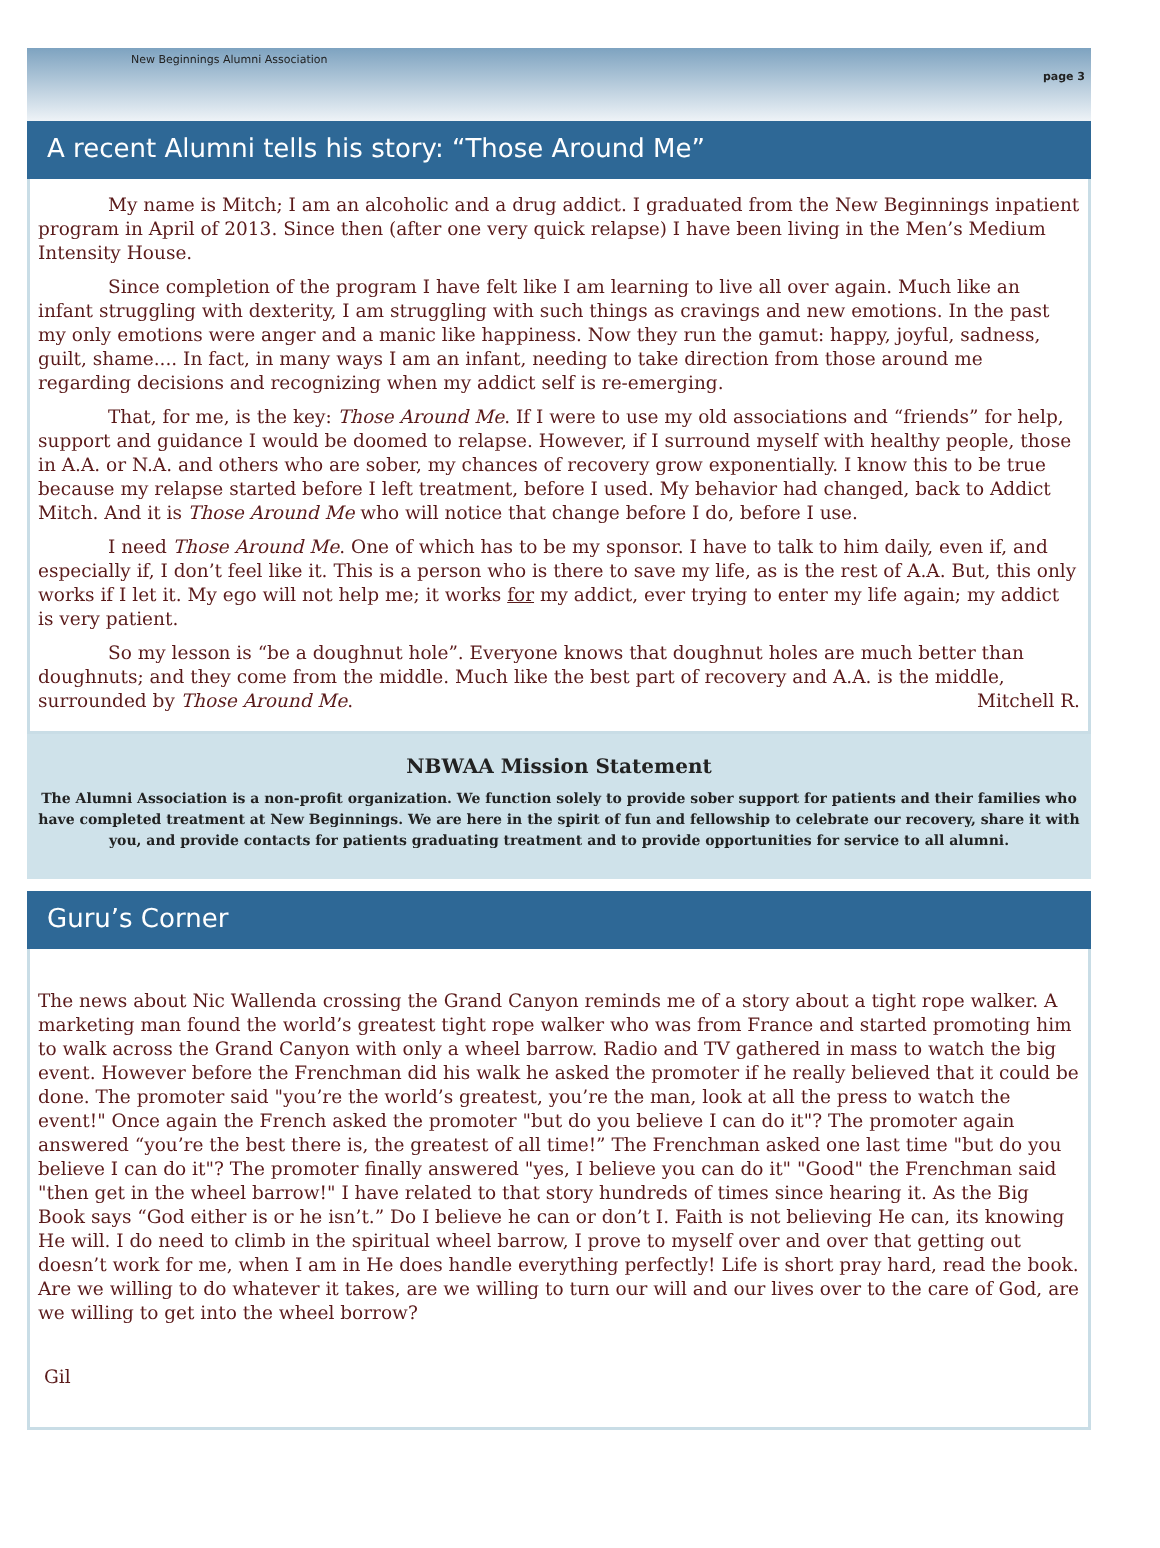New Beginnings Alumni Association
page 3
A recent Alumni tells his story: “Those Around Me”
My name is Mitch; I am an alcoholic and a drug addict. I graduated from the New Beginnings inpatient program in April of 2013. Since then (after one very quick relapse) I have been living in the Men’s Medium Intensity House.
Since completion of the program I have felt like I am learning to live all over again. Much like an infant struggling with dexterity, I am struggling with such things as cravings and new emotions. In the past my only emotions were anger and a manic like happiness. Now they run the gamut: happy, joyful, sadness, guilt, shame.... In fact, in many ways I am an infant, needing to take direction from those around me regarding decisions and recognizing when my addict self is re-emerging.
That, for me, is the key: Those Around Me. If I were to use my old associations and “friends” for help, support and guidance I would be doomed to relapse. However, if I surround myself with healthy people, those in A.A. or N.A. and others who are sober, my chances of recovery grow exponentially. I know this to be true because my relapse started before I left treatment, before I used. My behavior had changed, back to Addict Mitch. And it is Those Around Me who will notice that change before I do, before I use.
I need Those Around Me. One of which has to be my sponsor. I have to talk to him daily, even if, and especially if, I don’t feel like it. This is a person who is there to save my life, as is the rest of A.A. But, this only works if I let it. My ego will not help me; it works for my addict, ever trying to enter my life again; my addict is very patient.
So my lesson is “be a doughnut hole”. Everyone knows that doughnut holes are much better than doughnuts; and they come from the middle. Much like the best part of recovery and A.A. is the middle, surrounded by Those Around Me. Mitchell R.
NBWAA Mission Statement
The Alumni Association is a non-profit organization. We function solely to provide sober support for patients and their families who have completed treatment at New Beginnings. We are here in the spirit of fun and fellowship to celebrate our recovery, share it with you, and provide contacts for patients graduating treatment and to provide opportunities for service to all alumni.
Guru’s Corner
The news about Nic Wallenda crossing the Grand Canyon reminds me of a story about a tight rope walker. A marketing man found the world’s greatest tight rope walker who was from France and started promoting him to walk across the Grand Canyon with only a wheel barrow. Radio and TV gathered in mass to watch the big event. However before the Frenchman did his walk he asked the promoter if he really believed that it could be done. The promoter said "you’re the world’s greatest, you’re the man, look at all the press to watch the event!" Once again the French asked the promoter "but do you believe I can do it"? The promoter again answered “you’re the best there is, the greatest of all time!” The Frenchman asked one last time "but do you believe I can do it"? The promoter finally answered "yes, I believe you can do it" "Good" the Frenchman said "then get in the wheel barrow!" I have related to that story hundreds of times since hearing it. As the Big Book says “God either is or he isn’t.” Do I believe he can or don’t I. Faith is not believing He can, its knowing He will. I do need to climb in the spiritual wheel barrow, I prove to myself over and over that getting out doesn’t work for me, when I am in He does handle everything perfectly! Life is short pray hard, read the book. Are we willing to do whatever it takes, are we willing to turn our will and our lives over to the care of God, are we willing to get into the wheel borrow?
Gil